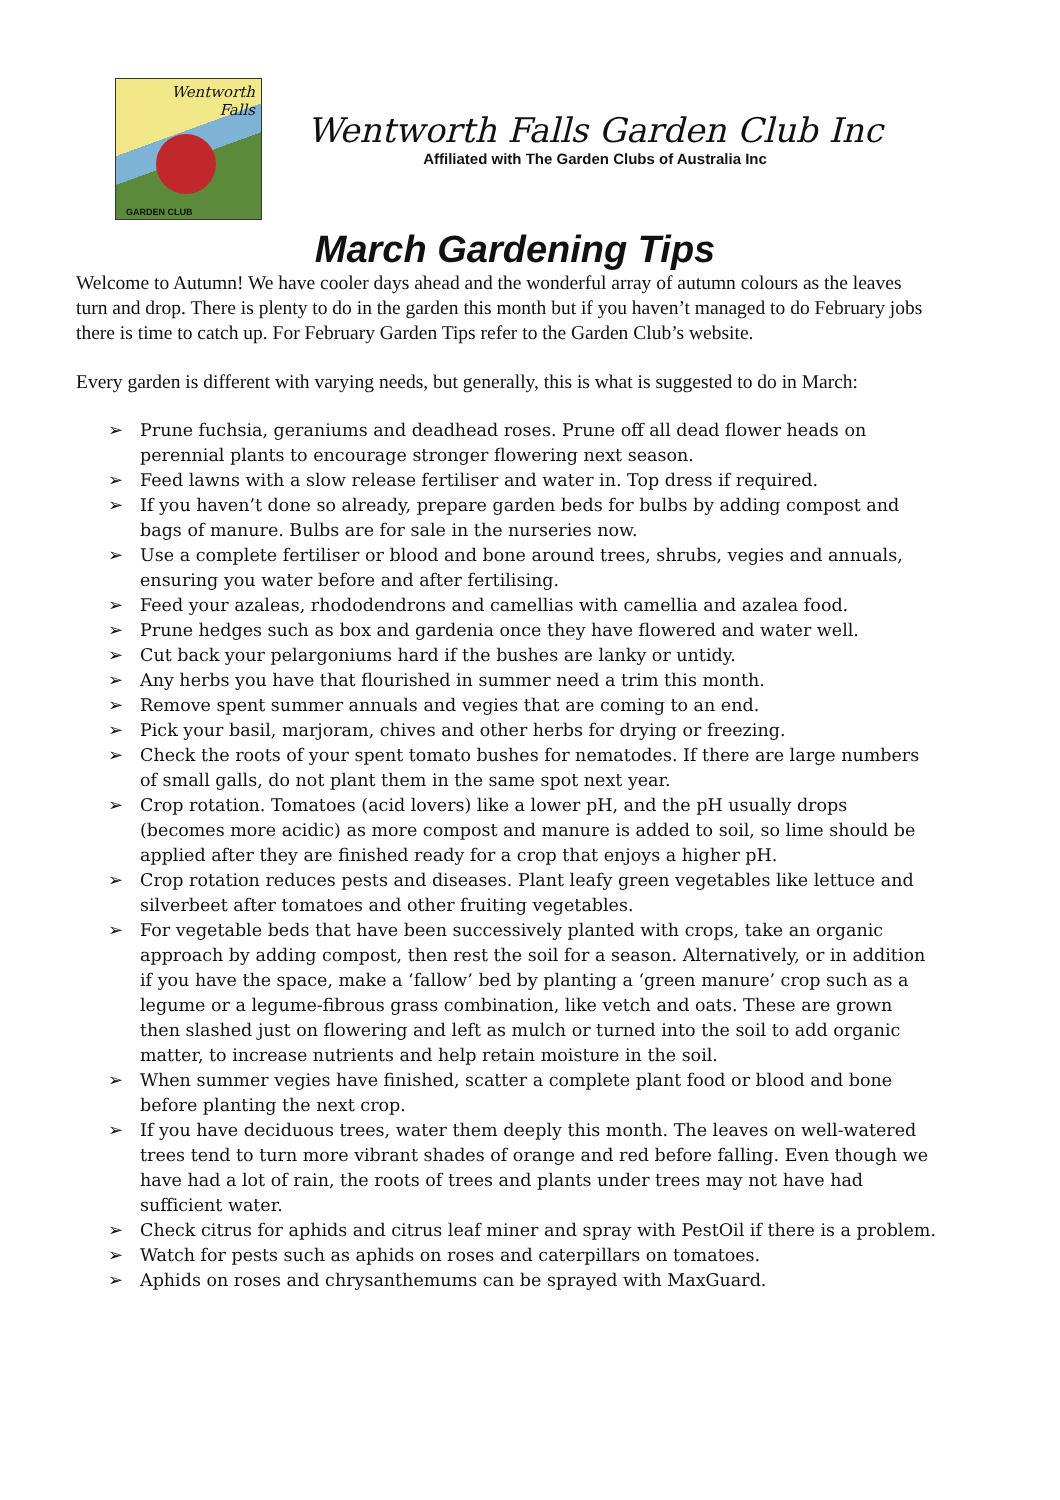Wentworth
Falls
GARDEN CLUB
Wentworth Falls Garden Club Inc
Affiliated with The Garden Clubs of Australia Inc
March Gardening Tips
Welcome to Autumn! We have cooler days ahead and the wonderful array of autumn colours as the leaves turn and drop. There is plenty to do in the garden this month but if you haven’t managed to do February jobs there is time to catch up. For February Garden Tips refer to the Garden Club’s website.
Every garden is different with varying needs, but generally, this is what is suggested to do in March:
➢ Prune fuchsia, geraniums and deadhead roses. Prune off all dead flower heads on perennial plants to encourage stronger flowering next season.
➢ Feed lawns with a slow release fertiliser and water in. Top dress if required.
➢ If you haven’t done so already, prepare garden beds for bulbs by adding compost and bags of manure. Bulbs are for sale in the nurseries now.
➢ Use a complete fertiliser or blood and bone around trees, shrubs, vegies and annuals, ensuring you water before and after fertilising.
➢ Feed your azaleas, rhododendrons and camellias with camellia and azalea food.
➢ Prune hedges such as box and gardenia once they have flowered and water well.
➢ Cut back your pelargoniums hard if the bushes are lanky or untidy.
➢ Any herbs you have that flourished in summer need a trim this month.
➢ Remove spent summer annuals and vegies that are coming to an end.
➢ Pick your basil, marjoram, chives and other herbs for drying or freezing.
➢ Check the roots of your spent tomato bushes for nematodes. If there are large numbers of small galls, do not plant them in the same spot next year.
➢ Crop rotation. Tomatoes (acid lovers) like a lower pH, and the pH usually drops (becomes more acidic) as more compost and manure is added to soil, so lime should be applied after they are finished ready for a crop that enjoys a higher pH.
➢ Crop rotation reduces pests and diseases. Plant leafy green vegetables like lettuce and silverbeet after tomatoes and other fruiting vegetables.
➢ For vegetable beds that have been successively planted with crops, take an organic approach by adding compost, then rest the soil for a season. Alternatively, or in addition if you have the space, make a ‘fallow’ bed by planting a ‘green manure’ crop such as a legume or a legume-fibrous grass combination, like vetch and oats. These are grown then slashed just on flowering and left as mulch or turned into the soil to add organic matter, to increase nutrients and help retain moisture in the soil.
➢ When summer vegies have finished, scatter a complete plant food or blood and bone before planting the next crop.
➢ If you have deciduous trees, water them deeply this month. The leaves on well-watered trees tend to turn more vibrant shades of orange and red before falling. Even though we have had a lot of rain, the roots of trees and plants under trees may not have had sufficient water.
➢ Check citrus for aphids and citrus leaf miner and spray with PestOil if there is a problem.
➢ Watch for pests such as aphids on roses and caterpillars on tomatoes.
➢ Aphids on roses and chrysanthemums can be sprayed with MaxGuard.